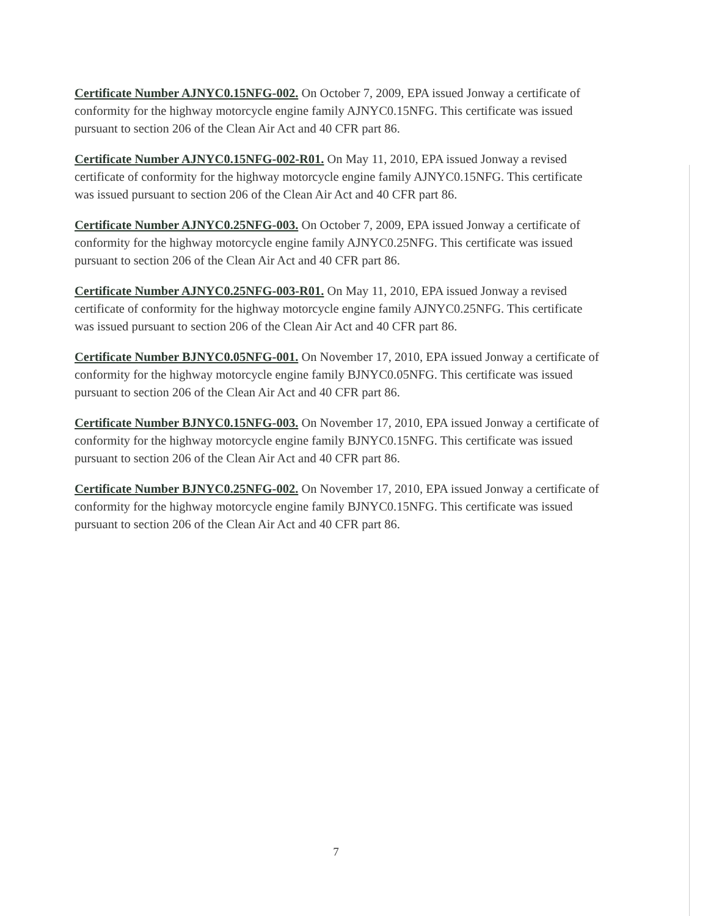Certificate Number AJNYC0.15NFG-002. On October 7, 2009, EPA issued Jonway a certificate of conformity for the highway motorcycle engine family AJNYC0.15NFG. This certificate was issued pursuant to section 206 of the Clean Air Act and 40 CFR part 86.
Certificate Number AJNYC0.15NFG-002-R01. On May 11, 2010, EPA issued Jonway a revised certificate of conformity for the highway motorcycle engine family AJNYC0.15NFG. This certificate was issued pursuant to section 206 of the Clean Air Act and 40 CFR part 86.
Certificate Number AJNYC0.25NFG-003. On October 7, 2009, EPA issued Jonway a certificate of conformity for the highway motorcycle engine family AJNYC0.25NFG. This certificate was issued pursuant to section 206 of the Clean Air Act and 40 CFR part 86.
Certificate Number AJNYC0.25NFG-003-R01. On May 11, 2010, EPA issued Jonway a revised certificate of conformity for the highway motorcycle engine family AJNYC0.25NFG. This certificate was issued pursuant to section 206 of the Clean Air Act and 40 CFR part 86.
Certificate Number BJNYC0.05NFG-001. On November 17, 2010, EPA issued Jonway a certificate of conformity for the highway motorcycle engine family BJNYC0.05NFG. This certificate was issued pursuant to section 206 of the Clean Air Act and 40 CFR part 86.
Certificate Number BJNYC0.15NFG-003. On November 17, 2010, EPA issued Jonway a certificate of conformity for the highway motorcycle engine family BJNYC0.15NFG. This certificate was issued pursuant to section 206 of the Clean Air Act and 40 CFR part 86.
Certificate Number BJNYC0.25NFG-002. On November 17, 2010, EPA issued Jonway a certificate of conformity for the highway motorcycle engine family BJNYC0.15NFG. This certificate was issued pursuant to section 206 of the Clean Air Act and 40 CFR part 86.
7